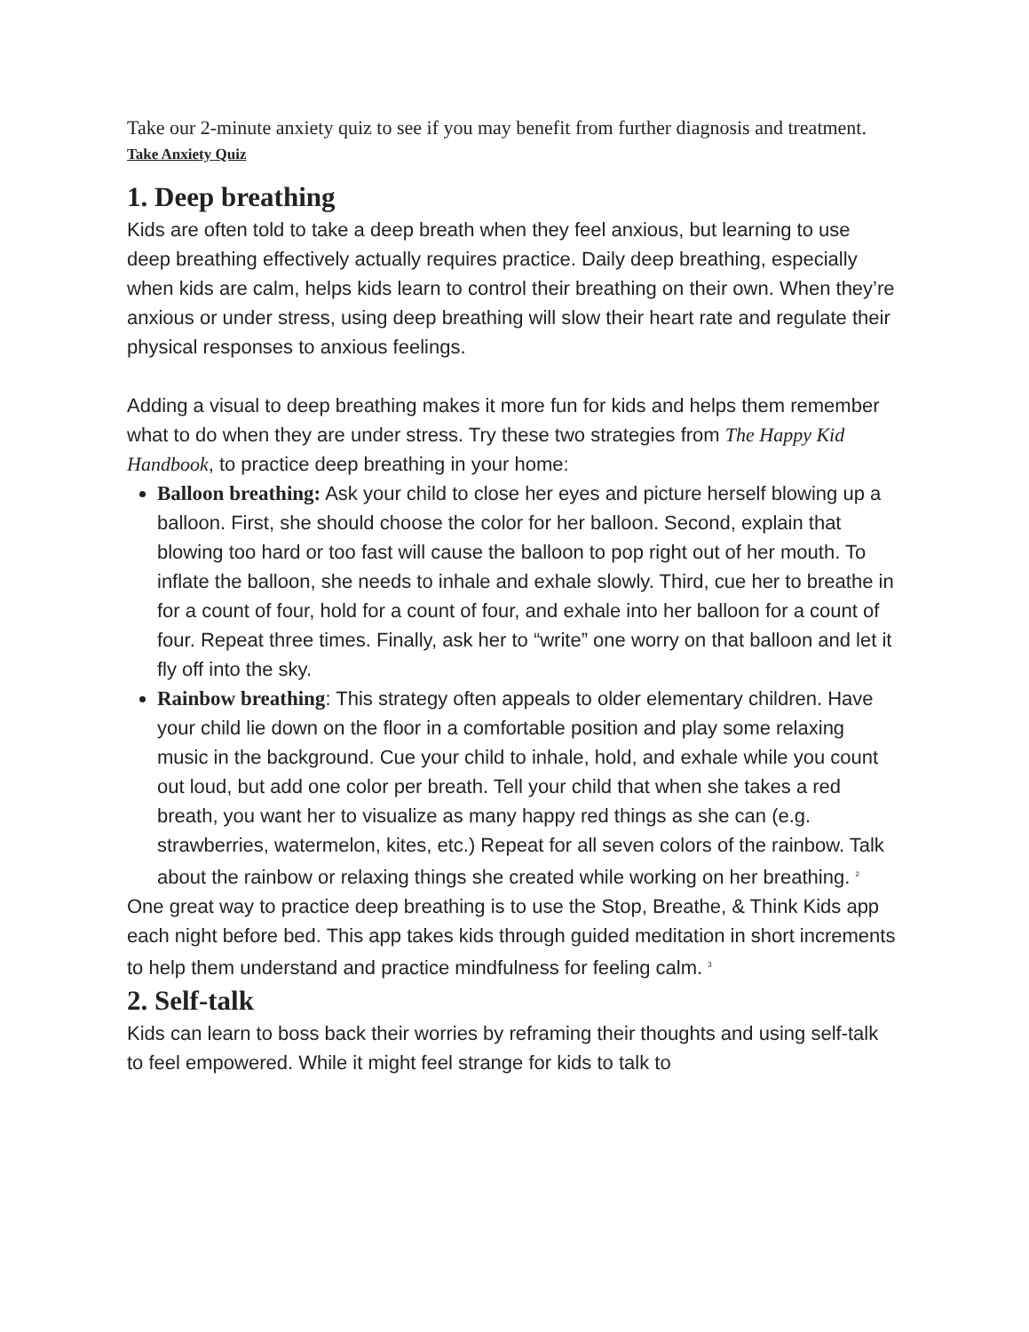Take our 2-minute anxiety quiz to see if you may benefit from further diagnosis and treatment.
Take Anxiety Quiz
1. Deep breathing
Kids are often told to take a deep breath when they feel anxious, but learning to use deep breathing effectively actually requires practice. Daily deep breathing, especially when kids are calm, helps kids learn to control their breathing on their own. When they’re anxious or under stress, using deep breathing will slow their heart rate and regulate their physical responses to anxious feelings.
Adding a visual to deep breathing makes it more fun for kids and helps them remember what to do when they are under stress. Try these two strategies from The Happy Kid Handbook, to practice deep breathing in your home:
Balloon breathing: Ask your child to close her eyes and picture herself blowing up a balloon. First, she should choose the color for her balloon. Second, explain that blowing too hard or too fast will cause the balloon to pop right out of her mouth. To inflate the balloon, she needs to inhale and exhale slowly. Third, cue her to breathe in for a count of four, hold for a count of four, and exhale into her balloon for a count of four. Repeat three times. Finally, ask her to “write” one worry on that balloon and let it fly off into the sky.
Rainbow breathing: This strategy often appeals to older elementary children. Have your child lie down on the floor in a comfortable position and play some relaxing music in the background. Cue your child to inhale, hold, and exhale while you count out loud, but add one color per breath. Tell your child that when she takes a red breath, you want her to visualize as many happy red things as she can (e.g. strawberries, watermelon, kites, etc.) Repeat for all seven colors of the rainbow. Talk about the rainbow or relaxing things she created while working on her breathing. <sup>2</sup>
One great way to practice deep breathing is to use the Stop, Breathe, & Think Kids app each night before bed. This app takes kids through guided meditation in short increments to help them understand and practice mindfulness for feeling calm. <sup>3</sup>
2. Self-talk
Kids can learn to boss back their worries by reframing their thoughts and using self-talk to feel empowered. While it might feel strange for kids to talk to